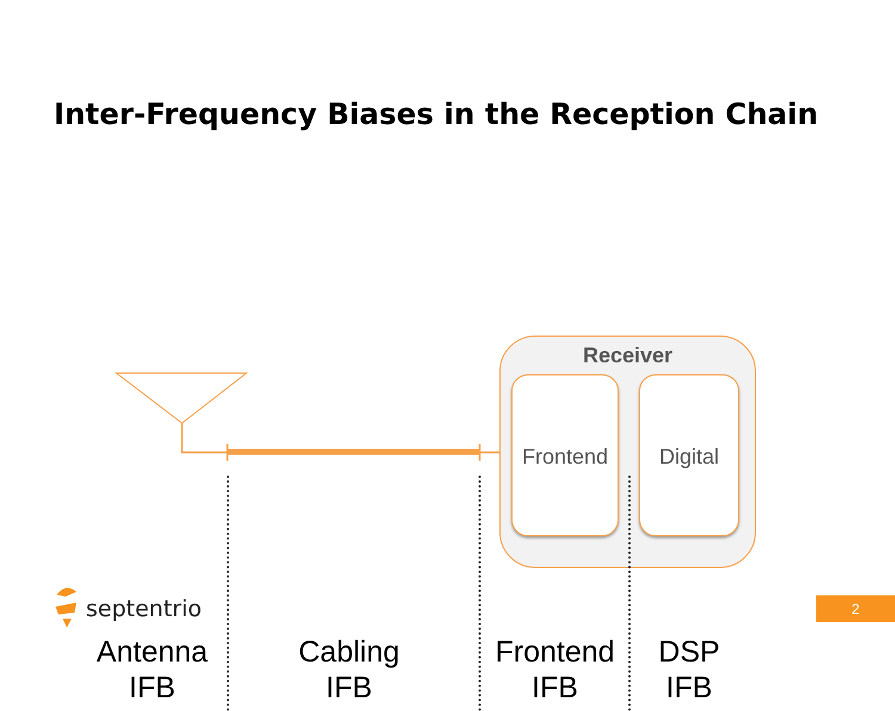Inter-Frequency Biases in the Reception Chain
Receiver
Frontend Digital
Antenna
IFB
Cabling
IFB
Frontend
IFB
DSP
IFB
septentrio
2